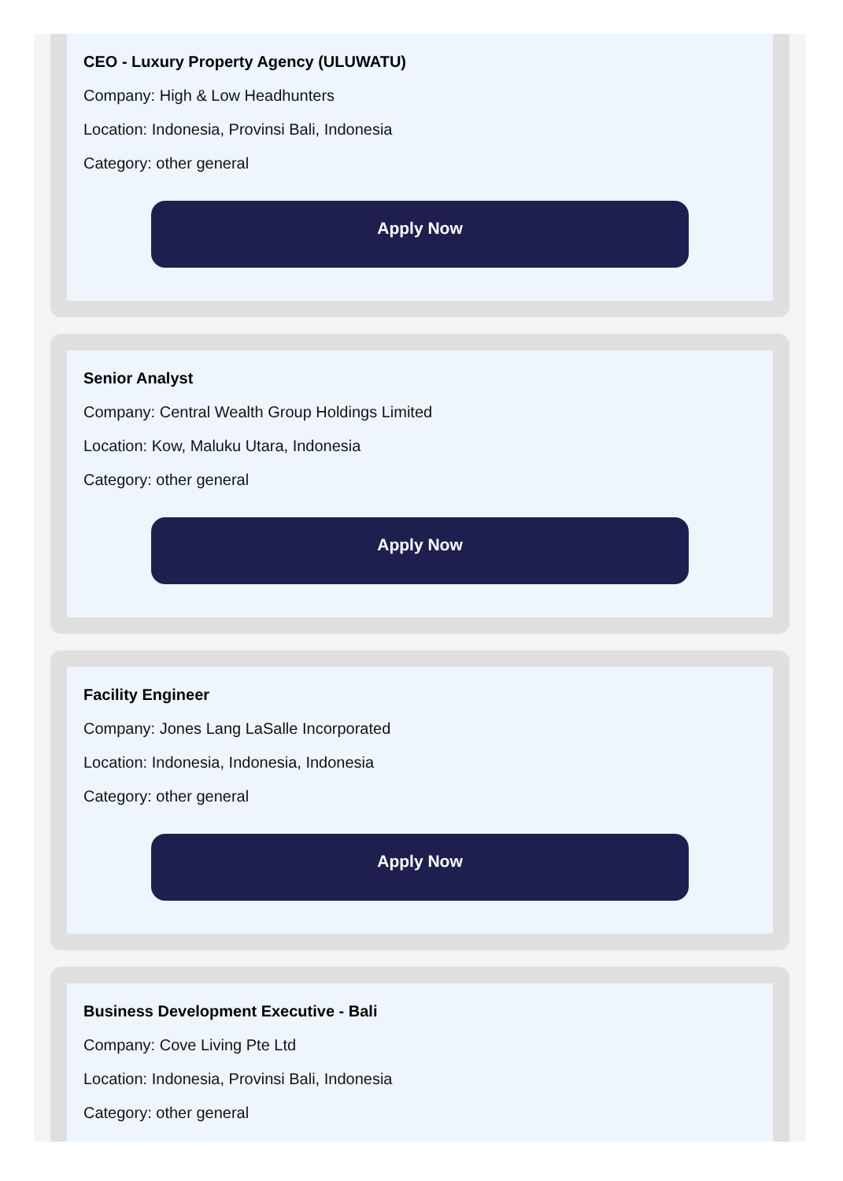CEO - Luxury Property Agency (ULUWATU)
Company: High & Low Headhunters
Location: Indonesia, Provinsi Bali, Indonesia
Category: other general
Apply Now
Senior Analyst
Company: Central Wealth Group Holdings Limited
Location: Kow, Maluku Utara, Indonesia
Category: other general
Apply Now
Facility Engineer
Company: Jones Lang LaSalle Incorporated
Location: Indonesia, Indonesia, Indonesia
Category: other general
Apply Now
Business Development Executive - Bali
Company: Cove Living Pte Ltd
Location: Indonesia, Provinsi Bali, Indonesia
Category: other general